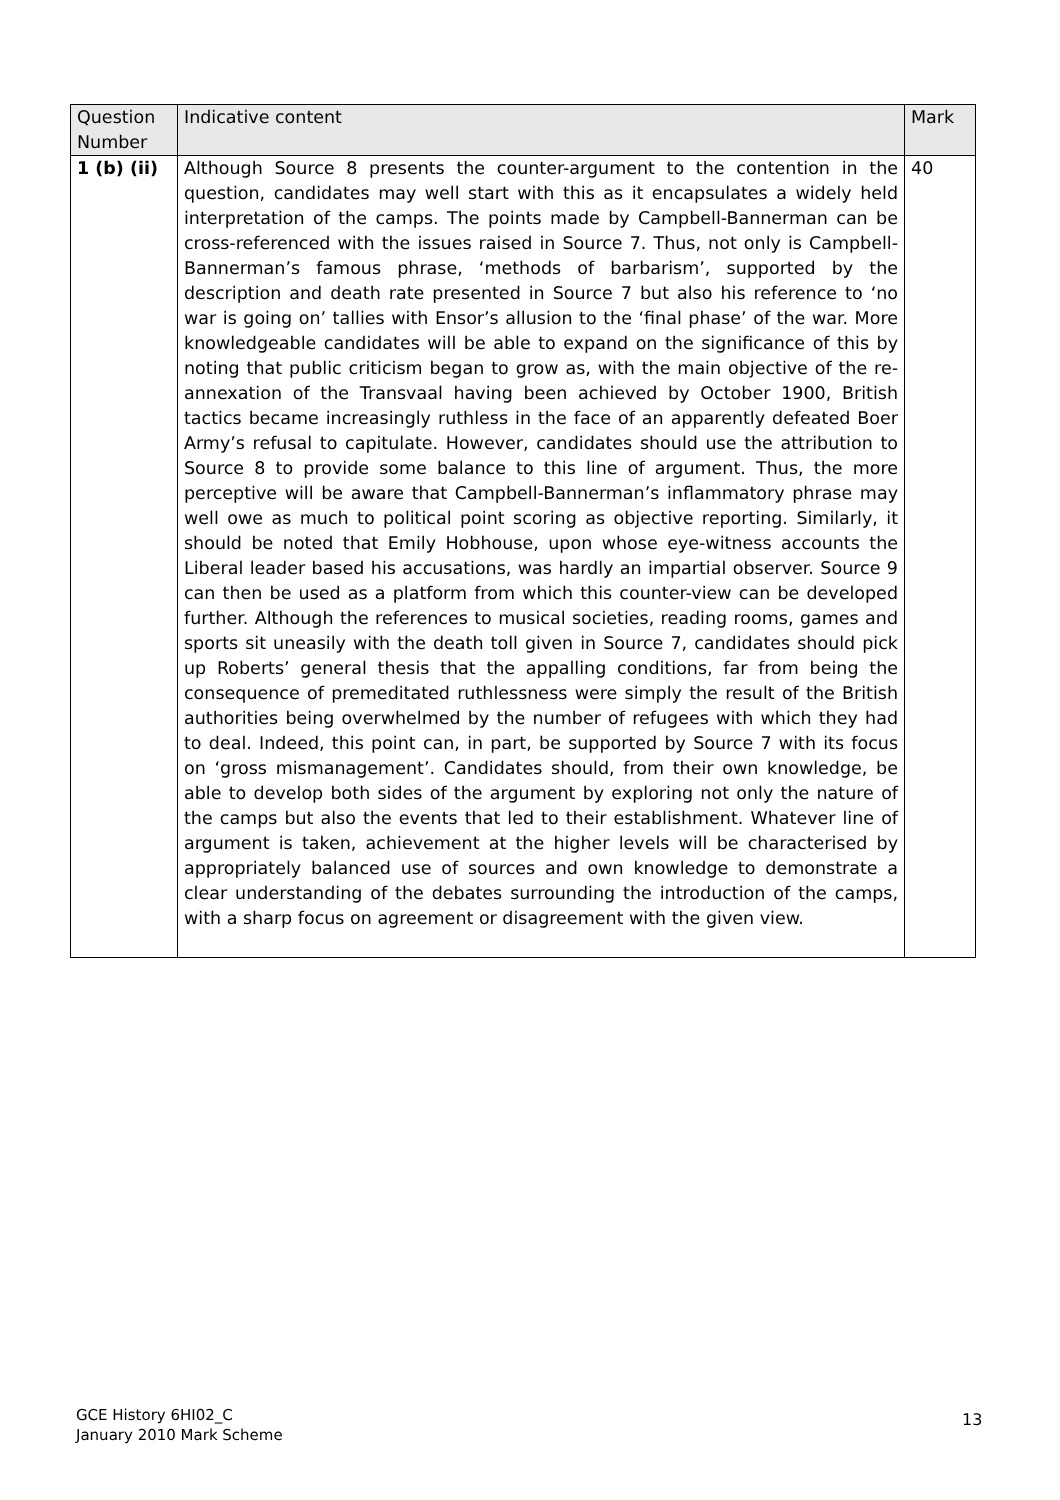| Question Number | Indicative content | Mark |
| --- | --- | --- |
| 1 (b) (ii) | Although Source 8 presents the counter-argument to the contention in the question, candidates may well start with this as it encapsulates a widely held interpretation of the camps. The points made by Campbell-Bannerman can be cross-referenced with the issues raised in Source 7. Thus, not only is Campbell-Bannerman’s famous phrase, ‘methods of barbarism’, supported by the description and death rate presented in Source 7 but also his reference to ‘no war is going on’ tallies with Ensor’s allusion to the ‘final phase’ of the war. More knowledgeable candidates will be able to expand on the significance of this by noting that public criticism began to grow as, with the main objective of the re-annexation of the Transvaal having been achieved by October 1900, British tactics became increasingly ruthless in the face of an apparently defeated Boer Army’s refusal to capitulate. However, candidates should use the attribution to Source 8 to provide some balance to this line of argument. Thus, the more perceptive will be aware that Campbell-Bannerman’s inflammatory phrase may well owe as much to political point scoring as objective reporting. Similarly, it should be noted that Emily Hobhouse, upon whose eye-witness accounts the Liberal leader based his accusations, was hardly an impartial observer. Source 9 can then be used as a platform from which this counter-view can be developed further. Although the references to musical societies, reading rooms, games and sports sit uneasily with the death toll given in Source 7, candidates should pick up Roberts’ general thesis that the appalling conditions, far from being the consequence of premeditated ruthlessness were simply the result of the British authorities being overwhelmed by the number of refugees with which they had to deal. Indeed, this point can, in part, be supported by Source 7 with its focus on ‘gross mismanagement’. Candidates should, from their own knowledge, be able to develop both sides of the argument by exploring not only the nature of the camps but also the events that led to their establishment. Whatever line of argument is taken, achievement at the higher levels will be characterised by appropriately balanced use of sources and own knowledge to demonstrate a clear understanding of the debates surrounding the introduction of the camps, with a sharp focus on agreement or disagreement with the given view. | 40 |
GCE History 6HI02_C
January 2010 Mark Scheme
13